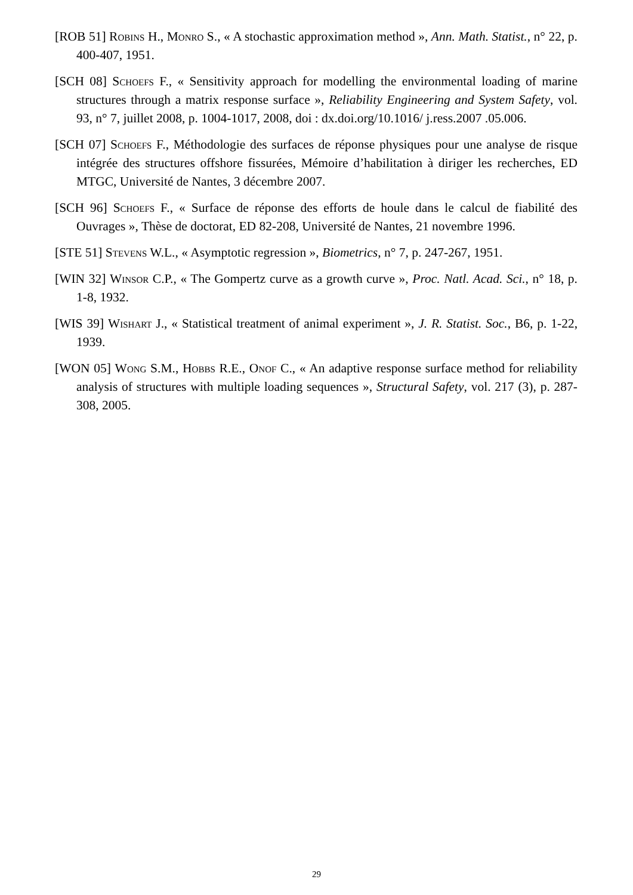[ROB 51] Robins H., Monro S., « A stochastic approximation method », Ann. Math. Statist., n° 22, p. 400-407, 1951.
[SCH 08] Schoefs F., « Sensitivity approach for modelling the environmental loading of marine structures through a matrix response surface », Reliability Engineering and System Safety, vol. 93, n° 7, juillet 2008, p. 1004-1017, 2008, doi : dx.doi.org/10.1016/ j.ress.2007 .05.006.
[SCH 07] Schoefs F., Méthodologie des surfaces de réponse physiques pour une analyse de risque intégrée des structures offshore fissurées, Mémoire d’habilitation à diriger les recherches, ED MTGC, Université de Nantes, 3 décembre 2007.
[SCH 96] Schoefs F., « Surface de réponse des efforts de houle dans le calcul de fiabilité des Ouvrages », Thèse de doctorat, ED 82-208, Université de Nantes, 21 novembre 1996.
[STE 51] Stevens W.L., « Asymptotic regression », Biometrics, n° 7, p. 247-267, 1951.
[WIN 32] Winsor C.P., « The Gompertz curve as a growth curve », Proc. Natl. Acad. Sci., n° 18, p. 1-8, 1932.
[WIS 39] Wishart J., « Statistical treatment of animal experiment », J. R. Statist. Soc., B6, p. 1-22, 1939.
[WON 05] Wong S.M., Hobbs R.E., Onof C., « An adaptive response surface method for reliability analysis of structures with multiple loading sequences », Structural Safety, vol. 217 (3), p. 287-308, 2005.
29